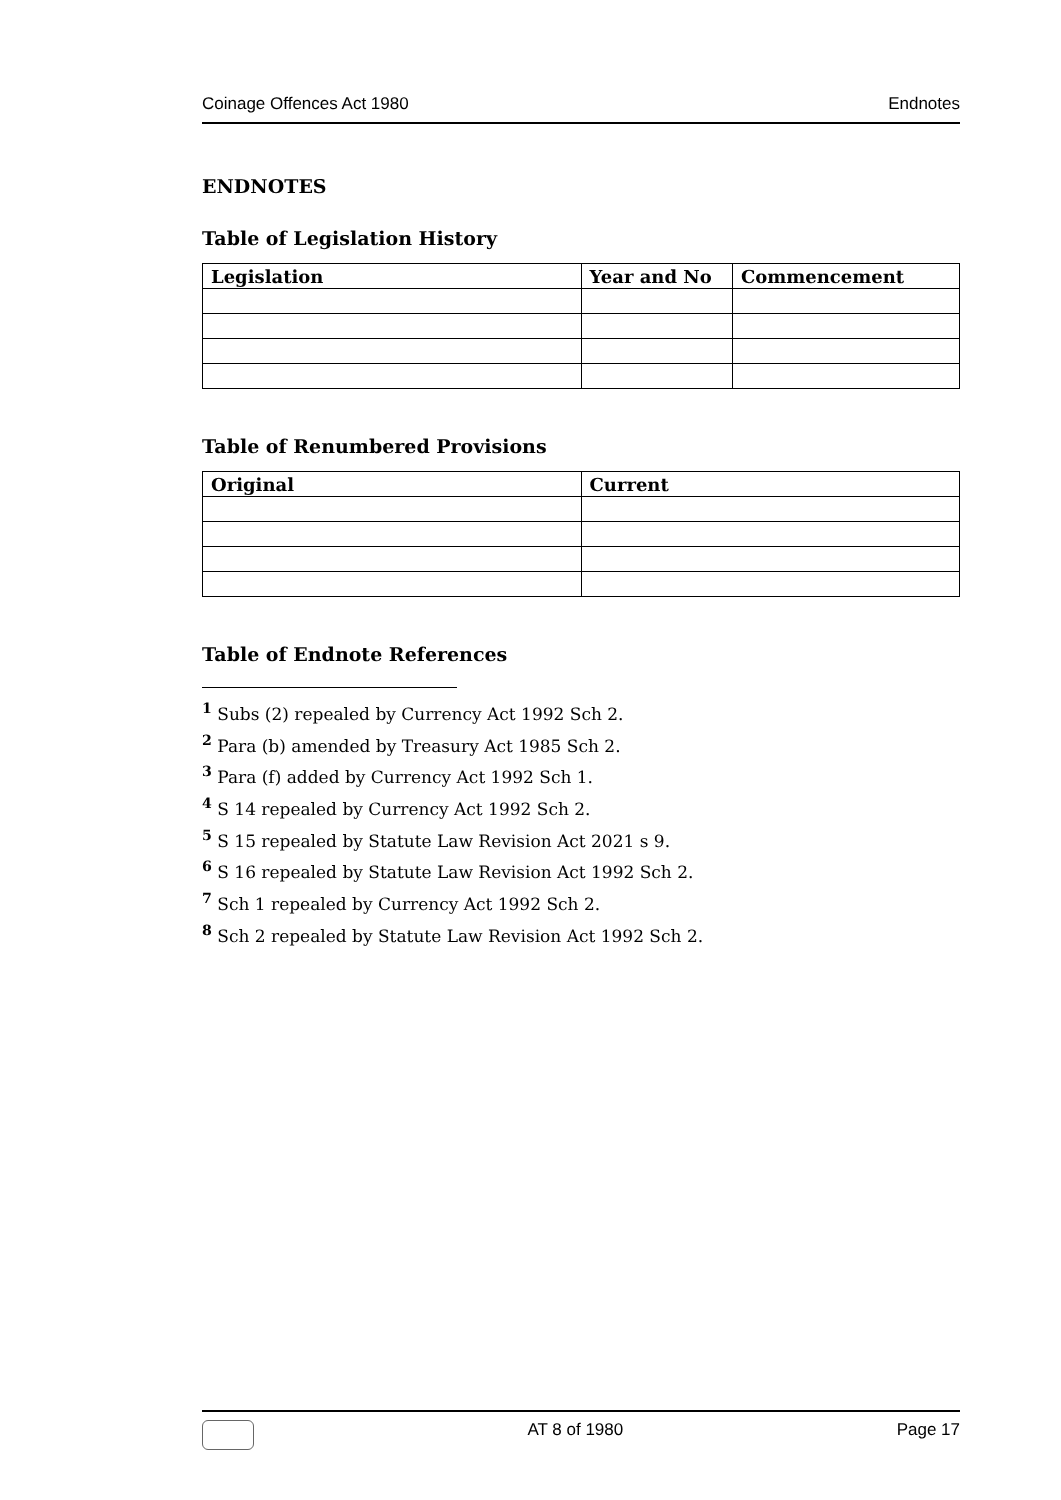Coinage Offences Act 1980 Endnotes
ENDNOTES
Table of Legislation History
| Legislation | Year and No | Commencement |
| --- | --- | --- |
Table of Renumbered Provisions
| Original | Current |
| --- | --- |
Table of Endnote References
<sup>1</sup> Subs (2) repealed by Currency Act 1992 Sch 2.
<sup>2</sup> Para (b) amended by Treasury Act 1985 Sch 2.
<sup>3</sup> Para (f) added by Currency Act 1992 Sch 1.
<sup>4</sup> S 14 repealed by Currency Act 1992 Sch 2.
<sup>5</sup> S 15 repealed by Statute Law Revision Act 2021 s 9.
<sup>6</sup> S 16 repealed by Statute Law Revision Act 1992 Sch 2.
<sup>7</sup> Sch 1 repealed by Currency Act 1992 Sch 2.
<sup>8</sup> Sch 2 repealed by Statute Law Revision Act 1992 Sch 2.
AT 8 of 1980 Page 17